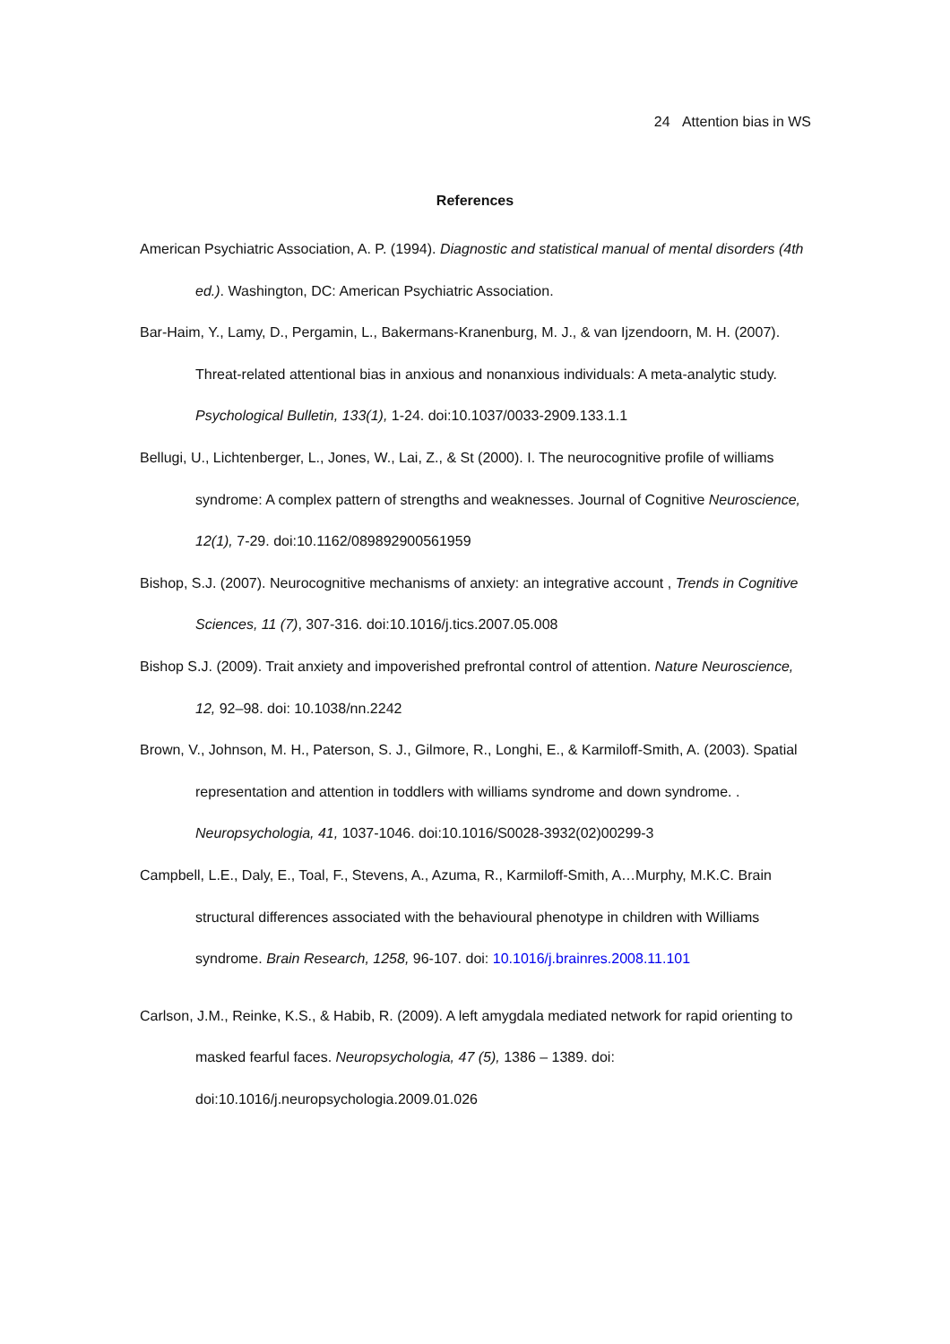24 Attention bias in WS
References
American Psychiatric Association, A. P. (1994). Diagnostic and statistical manual of mental disorders (4th ed.). Washington, DC: American Psychiatric Association.
Bar-Haim, Y., Lamy, D., Pergamin, L., Bakermans-Kranenburg, M. J., & van Ijzendoorn, M. H. (2007). Threat-related attentional bias in anxious and nonanxious individuals: A meta-analytic study. Psychological Bulletin, 133(1), 1-24. doi:10.1037/0033-2909.133.1.1
Bellugi, U., Lichtenberger, L., Jones, W., Lai, Z., & St (2000). I. The neurocognitive profile of williams syndrome: A complex pattern of strengths and weaknesses. Journal of Cognitive Neuroscience, 12(1), 7-29. doi:10.1162/089892900561959
Bishop, S.J. (2007). Neurocognitive mechanisms of anxiety: an integrative account , Trends in Cognitive Sciences, 11 (7), 307-316. doi:10.1016/j.tics.2007.05.008
Bishop S.J. (2009). Trait anxiety and impoverished prefrontal control of attention. Nature Neuroscience, 12, 92–98. doi: 10.1038/nn.2242
Brown, V., Johnson, M. H., Paterson, S. J., Gilmore, R., Longhi, E., & Karmiloff-Smith, A. (2003). Spatial representation and attention in toddlers with williams syndrome and down syndrome. . Neuropsychologia, 41, 1037-1046. doi:10.1016/S0028-3932(02)00299-3
Campbell, L.E., Daly, E., Toal, F., Stevens, A., Azuma, R., Karmiloff-Smith, A…Murphy, M.K.C. Brain structural differences associated with the behavioural phenotype in children with Williams syndrome. Brain Research, 1258, 96-107. doi: 10.1016/j.brainres.2008.11.101
Carlson, J.M., Reinke, K.S., & Habib, R. (2009). A left amygdala mediated network for rapid orienting to masked fearful faces. Neuropsychologia, 47 (5), 1386 – 1389. doi: doi:10.1016/j.neuropsychologia.2009.01.026